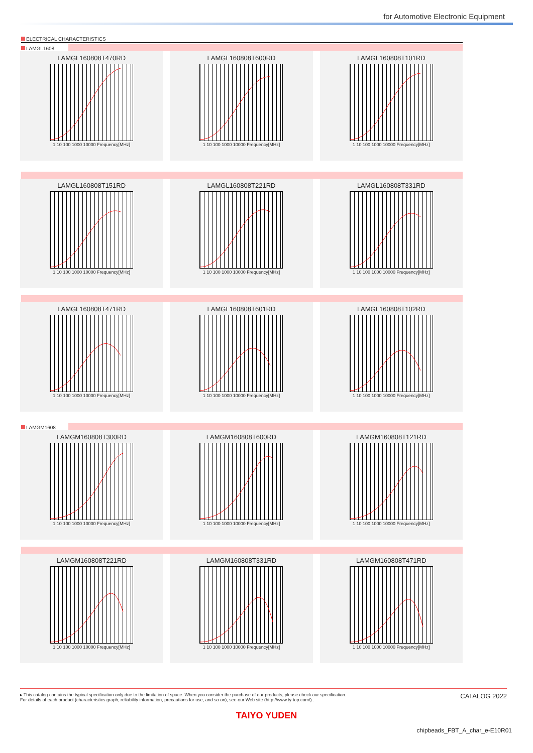for Automotive Electronic Equipment
ELECTRICAL CHARACTERISTICS
LAMGL1608
LAMGL160808T470RD
1 10 100 1000 10000 Frequency[MHz]
LAMGL160808T600RD
1 10 100 1000 10000 Frequency[MHz]
LAMGL160808T101RD
1 10 100 1000 10000 Frequency[MHz]
LAMGL160808T151RD
1 10 100 1000 10000 Frequency[MHz]
LAMGL160808T221RD
1 10 100 1000 10000 Frequency[MHz]
LAMGL160808T331RD
1 10 100 1000 10000 Frequency[MHz]
LAMGL160808T471RD
1 10 100 1000 10000 Frequency[MHz]
LAMGL160808T601RD
1 10 100 1000 10000 Frequency[MHz]
LAMGL160808T102RD
1 10 100 1000 10000 Frequency[MHz]
LAMGM1608
LAMGM160808T300RD
1 10 100 1000 10000 Frequency[MHz]
LAMGM160808T600RD
1 10 100 1000 10000 Frequency[MHz]
LAMGM160808T121RD
1 10 100 1000 10000 Frequency[MHz]
LAMGM160808T221RD
1 10 100 1000 10000 Frequency[MHz]
LAMGM160808T331RD
1 10 100 1000 10000 Frequency[MHz]
LAMGM160808T471RD
1 10 100 1000 10000 Frequency[MHz]
▸ This catalog contains the typical specification only due to the limitation of space. When you consider the purchase of our products, please check our specification.
For details of each product (characteristics graph, reliability information, precautions for use, and so on), see our Web site (http://www.ty-top.com/) .
CATALOG 2022
TAIYO YUDEN
chipbeads_FBT_A_char_e-E10R01